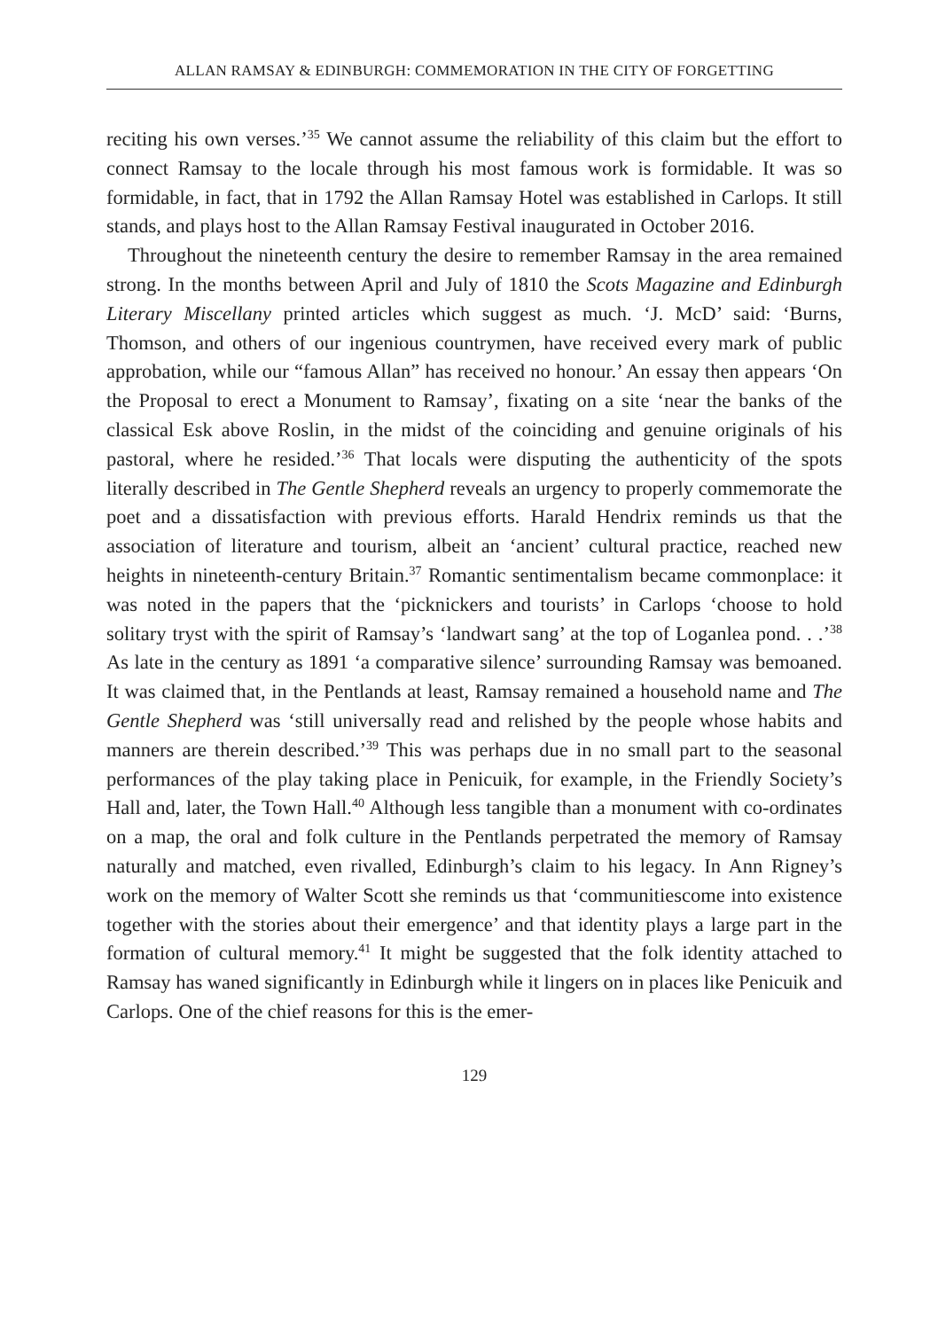ALLAN RAMSAY & EDINBURGH: COMMEMORATION IN THE CITY OF FORGETTING
reciting his own verses.’<sup>35</sup> We cannot assume the reliability of this claim but the effort to connect Ramsay to the locale through his most famous work is formidable. It was so formidable, in fact, that in 1792 the Allan Ramsay Hotel was established in Carlops. It still stands, and plays host to the Allan Ramsay Festival inaugurated in October 2016.
Throughout the nineteenth century the desire to remember Ramsay in the area remained strong. In the months between April and July of 1810 the Scots Magazine and Edinburgh Literary Miscellany printed articles which suggest as much. ‘J. McD’ said: ‘Burns, Thomson, and others of our ingenious countrymen, have received every mark of public approbation, while our “famous Allan” has received no honour.’ An essay then appears ‘On the Proposal to erect a Monument to Ramsay’, fixating on a site ‘near the banks of the classical Esk above Roslin, in the midst of the coinciding and genuine originals of his pastoral, where he resided.’<sup>36</sup> That locals were disputing the authenticity of the spots literally described in The Gentle Shepherd reveals an urgency to properly commemorate the poet and a dissatisfaction with previous efforts. Harald Hendrix reminds us that the association of literature and tourism, albeit an ‘ancient’ cultural practice, reached new heights in nineteenth-century Britain.<sup>37</sup> Romantic sentimentalism became commonplace: it was noted in the papers that the ‘picknickers and tourists’ in Carlops ‘choose to hold solitary tryst with the spirit of Ramsay’s ‘landwart sang’ at the top of Loganlea pond. . .’<sup>38</sup> As late in the century as 1891 ‘a comparative silence’ surrounding Ramsay was bemoaned. It was claimed that, in the Pentlands at least, Ramsay remained a household name and The Gentle Shepherd was ‘still universally read and relished by the people whose habits and manners are therein described.’<sup>39</sup> This was perhaps due in no small part to the seasonal performances of the play taking place in Penicuik, for example, in the Friendly Society’s Hall and, later, the Town Hall.<sup>40</sup> Although less tangible than a monument with co-ordinates on a map, the oral and folk culture in the Pentlands perpetrated the memory of Ramsay naturally and matched, even rivalled, Edinburgh’s claim to his legacy. In Ann Rigney’s work on the memory of Walter Scott she reminds us that ‘communitiescome into existence together with the stories about their emergence’ and that identity plays a large part in the formation of cultural memory.<sup>41</sup> It might be suggested that the folk identity attached to Ramsay has waned significantly in Edinburgh while it lingers on in places like Penicuik and Carlops. One of the chief reasons for this is the emer-
129